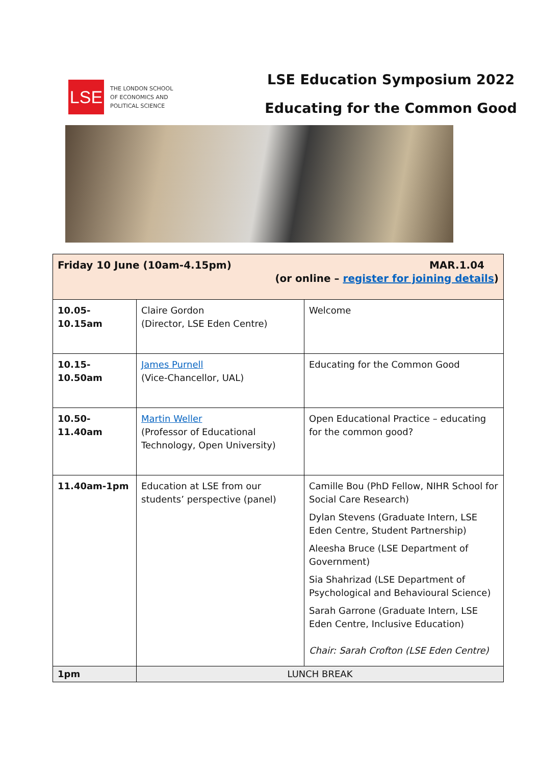LSE
THE LONDON SCHOOL
OF ECONOMICS AND
POLITICAL SCIENCE
LSE Education Symposium 2022
Educating for the Common Good
| Friday 10 June (10am-4.15pm) MAR.1.04 (or online – register for joining details ) | | |
| 10.05-10.15am | Claire Gordon (Director, LSE Eden Centre) | Welcome |
| 10.15-10.50am | James Purnell (Vice-Chancellor, UAL) | Educating for the Common Good |
| 10.50-11.40am | Martin Weller (Professor of Educational Technology, Open University) | Open Educational Practice – educating for the common good? |
| 11.40am-1pm | Education at LSE from our students’ perspective (panel) | Camille Bou (PhD Fellow, NIHR School for Social Care Research) Dylan Stevens (Graduate Intern, LSE Eden Centre, Student Partnership) Aleesha Bruce (LSE Department of Government) Sia Shahrizad (LSE Department of Psychological and Behavioural Science) Sarah Garrone (Graduate Intern, LSE Eden Centre, Inclusive Education) Chair: Sarah Crofton (LSE Eden Centre) |
| 1pm | LUNCH BREAK | |